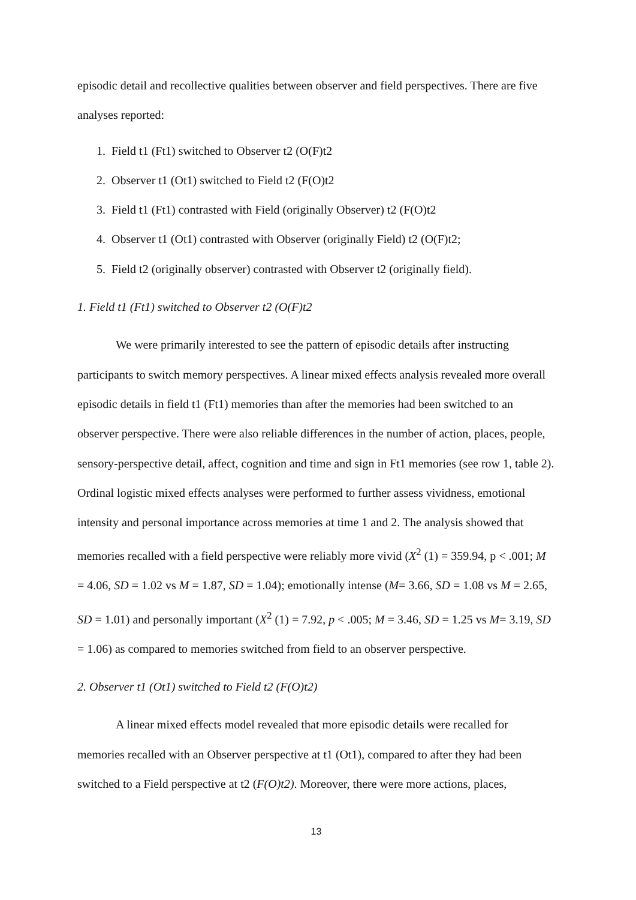episodic detail and recollective qualities between observer and field perspectives. There are five analyses reported:
1. Field t1 (Ft1) switched to Observer t2 (O(F)t2
2. Observer t1 (Ot1) switched to Field t2 (F(O)t2
3. Field t1 (Ft1) contrasted with Field (originally Observer) t2 (F(O)t2
4. Observer t1 (Ot1) contrasted with Observer (originally Field) t2 (O(F)t2;
5. Field t2 (originally observer) contrasted with Observer t2 (originally field).
1. Field t1 (Ft1) switched to Observer t2 (O(F)t2
We were primarily interested to see the pattern of episodic details after instructing participants to switch memory perspectives. A linear mixed effects analysis revealed more overall episodic details in field t1 (Ft1) memories than after the memories had been switched to an observer perspective. There were also reliable differences in the number of action, places, people, sensory-perspective detail, affect, cognition and time and sign in Ft1 memories (see row 1, table 2). Ordinal logistic mixed effects analyses were performed to further assess vividness, emotional intensity and personal importance across memories at time 1 and 2. The analysis showed that memories recalled with a field perspective were reliably more vivid (X<sup>2</sup> (1) = 359.94, p < .001; M = 4.06, SD = 1.02 vs M = 1.87, SD = 1.04); emotionally intense (M= 3.66, SD = 1.08 vs M = 2.65, SD = 1.01) and personally important (X<sup>2</sup> (1) = 7.92, p < .005; M = 3.46, SD = 1.25 vs M= 3.19, SD = 1.06) as compared to memories switched from field to an observer perspective.
2. Observer t1 (Ot1) switched to Field t2 (F(O)t2)
A linear mixed effects model revealed that more episodic details were recalled for memories recalled with an Observer perspective at t1 (Ot1), compared to after they had been switched to a Field perspective at t2 (F(O)t2). Moreover, there were more actions, places,
13